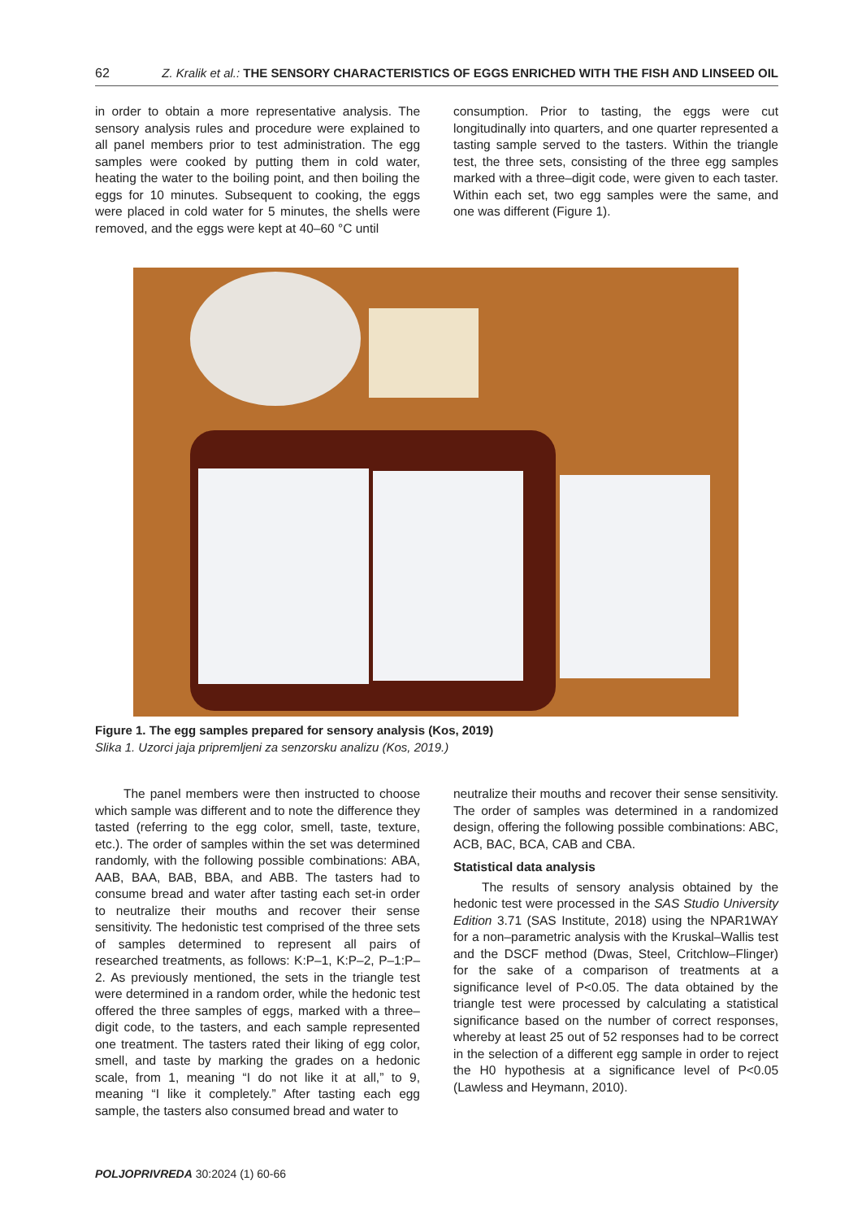62 Z. Kralik et al.: THE SENSORY CHARACTERISTICS OF EGGS ENRICHED WITH THE FISH AND LINSEED OIL
in order to obtain a more representative analysis. The sensory analysis rules and procedure were explained to all panel members prior to test administration. The egg samples were cooked by putting them in cold water, heating the water to the boiling point, and then boiling the eggs for 10 minutes. Subsequent to cooking, the eggs were placed in cold water for 5 minutes, the shells were removed, and the eggs were kept at 40–60 °C until
consumption. Prior to tasting, the eggs were cut longitudinally into quarters, and one quarter represented a tasting sample served to the tasters. Within the triangle test, the three sets, consisting of the three egg samples marked with a three–digit code, were given to each taster. Within each set, two egg samples were the same, and one was different (Figure 1).
Figure 1. The egg samples prepared for sensory analysis (Kos, 2019)
Slika 1. Uzorci jaja pripremljeni za senzorsku analizu (Kos, 2019.)
The panel members were then instructed to choose which sample was different and to note the difference they tasted (referring to the egg color, smell, taste, texture, etc.). The order of samples within the set was determined randomly, with the following possible combinations: ABA, AAB, BAA, BAB, BBA, and ABB. The tasters had to consume bread and water after tasting each set-in order to neutralize their mouths and recover their sense sensitivity. The hedonistic test comprised of the three sets of samples determined to represent all pairs of researched treatments, as follows: K:P–1, K:P–2, P–1:P–2. As previously mentioned, the sets in the triangle test were determined in a random order, while the hedonic test offered the three samples of eggs, marked with a three–digit code, to the tasters, and each sample represented one treatment. The tasters rated their liking of egg color, smell, and taste by marking the grades on a hedonic scale, from 1, meaning “I do not like it at all,” to 9, meaning “I like it completely.” After tasting each egg sample, the tasters also consumed bread and water to
neutralize their mouths and recover their sense sensitivity. The order of samples was determined in a randomized design, offering the following possible combinations: ABC, ACB, BAC, BCA, CAB and CBA.
Statistical data analysis
The results of sensory analysis obtained by the hedonic test were processed in the SAS Studio University Edition 3.71 (SAS Institute, 2018) using the NPAR1WAY for a non–parametric analysis with the Kruskal–Wallis test and the DSCF method (Dwas, Steel, Critchlow–Flinger) for the sake of a comparison of treatments at a significance level of P<0.05. The data obtained by the triangle test were processed by calculating a statistical significance based on the number of correct responses, whereby at least 25 out of 52 responses had to be correct in the selection of a different egg sample in order to reject the H0 hypothesis at a significance level of P<0.05 (Lawless and Heymann, 2010).
POLJOPRIVREDA 30:2024 (1) 60-66